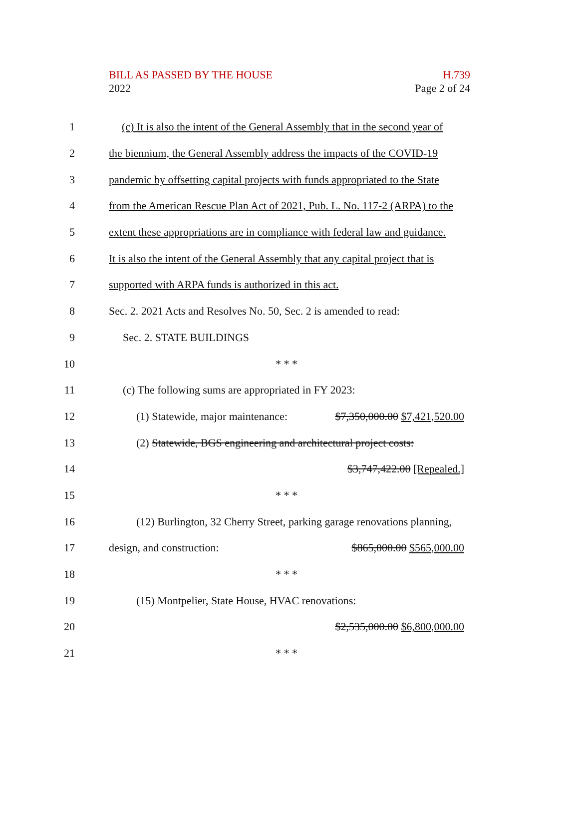BILL AS PASSED BY THE HOUSE
2022
H.739
Page 2 of 24
1
(c) It is also the intent of the General Assembly that in the second year of
2
the biennium, the General Assembly address the impacts of the COVID-19
3
pandemic by offsetting capital projects with funds appropriated to the State
4
from the American Rescue Plan Act of 2021, Pub. L. No. 117-2 (ARPA) to the
5
extent these appropriations are in compliance with federal law and guidance.
6
It is also the intent of the General Assembly that any capital project that is
7 supported with ARPA funds is authorized in this act.
8
Sec. 2. 2021 Acts and Resolves No. 50, Sec. 2 is amended to read:
9 Sec. 2. STATE BUILDINGS
10 * * *
11 (c) The following sums are appropriated in FY 2023:
12
(1) Statewide, major maintenance: $7,350,000.00 $7,421,520.00
13
(2) Statewide, BGS engineering and architectural project costs:
14 $3,747,422.00 [Repealed.]
15 * * *
16
(12) Burlington, 32 Cherry Street, parking garage renovations planning,
17 design, and construction: $865,000.00 $565,000.00
18 * * *
19 (15) Montpelier, State House, HVAC renovations:
20 $2,535,000.00 $6,800,000.00
21 * * *